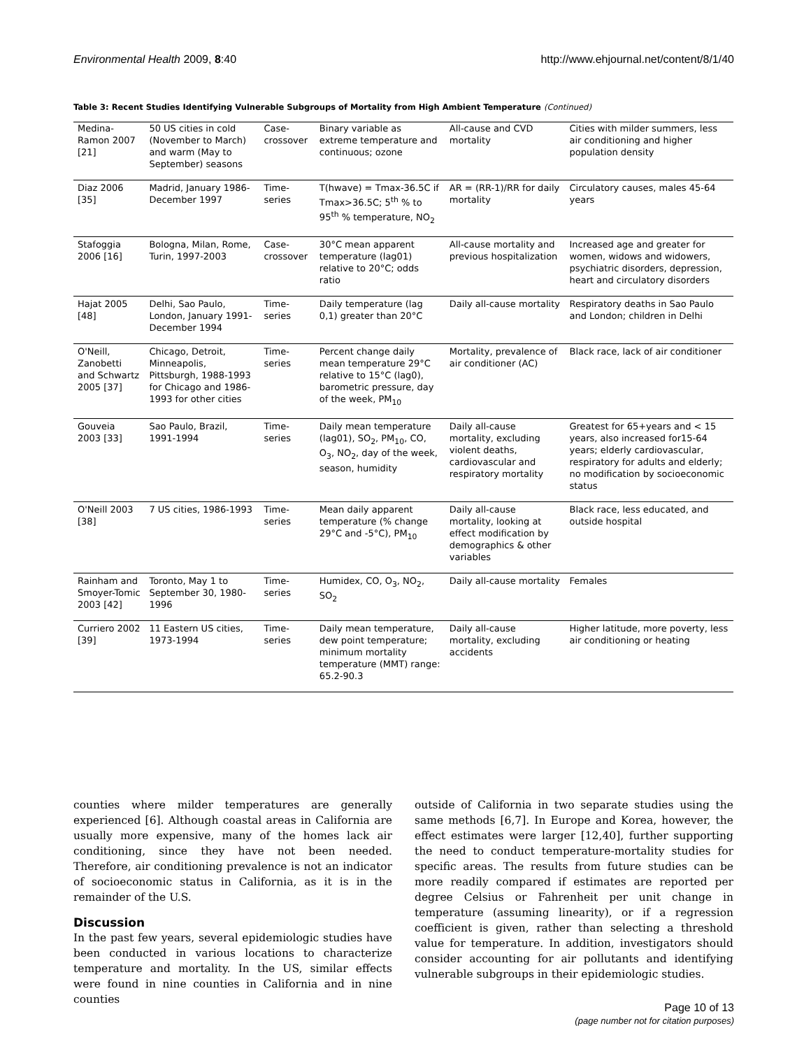Environmental Health 2009, 8:40 http://www.ehjournal.net/content/8/1/40
Table 3: Recent Studies Identifying Vulnerable Subgroups of Mortality from High Ambient Temperature (Continued)
| Medina-Ramon 2007 [21] | 50 US cities in cold (November to March) and warm (May to September) seasons | Case-crossover | Binary variable as extreme temperature and continuous; ozone | All-cause and CVD mortality | Cities with milder summers, less air conditioning and higher population density |
| Diaz 2006 [35] | Madrid, January 1986-December 1997 | Time-series | T(hwave) = Tmax-36.5C if Tmax>36.5C; 5<sup>th</sup> % to 95<sup>th</sup> % temperature, NO<sub>2</sub> | AR = (RR-1)/RR for daily mortality | Circulatory causes, males 45-64 years |
| Stafoggia 2006 [16] | Bologna, Milan, Rome, Turin, 1997-2003 | Case-crossover | 30°C mean apparent temperature (lag01) relative to 20°C; odds ratio | All-cause mortality and previous hospitalization | Increased age and greater for women, widows and widowers, psychiatric disorders, depression, heart and circulatory disorders |
| Hajat 2005 [48] | Delhi, Sao Paulo, London, January 1991-December 1994 | Time-series | Daily temperature (lag 0,1) greater than 20°C | Daily all-cause mortality | Respiratory deaths in Sao Paulo and London; children in Delhi |
| O'Neill, Zanobetti and Schwartz 2005 [37] | Chicago, Detroit, Minneapolis, Pittsburgh, 1988-1993 for Chicago and 1986-1993 for other cities | Time-series | Percent change daily mean temperature 29°C relative to 15°C (lag0), barometric pressure, day of the week, PM<sub>10</sub> | Mortality, prevalence of air conditioner (AC) | Black race, lack of air conditioner |
| Gouveia 2003 [33] | Sao Paulo, Brazil, 1991-1994 | Time-series | Daily mean temperature (lag01), SO<sub>2</sub>, PM<sub>10</sub>, CO, O<sub>3</sub>, NO<sub>2</sub>, day of the week, season, humidity | Daily all-cause mortality, excluding violent deaths, cardiovascular and respiratory mortality | Greatest for 65+years and < 15 years, also increased for15-64 years; elderly cardiovascular, respiratory for adults and elderly; no modification by socioeconomic status |
| O'Neill 2003 [38] | 7 US cities, 1986-1993 | Time-series | Mean daily apparent temperature (% change 29°C and -5°C), PM<sub>10</sub> | Daily all-cause mortality, looking at effect modification by demographics & other variables | Black race, less educated, and outside hospital |
| Rainham and Smoyer-Tomic 2003 [42] | Toronto, May 1 to September 30, 1980-1996 | Time-series | Humidex, CO, O<sub>3</sub>, NO<sub>2</sub>, SO<sub>2</sub> | Daily all-cause mortality | Females |
| Curriero 2002 [39] | 11 Eastern US cities, 1973-1994 | Time-series | Daily mean temperature, dew point temperature; minimum mortality temperature (MMT) range: 65.2-90.3 | Daily all-cause mortality, excluding accidents | Higher latitude, more poverty, less air conditioning or heating |
counties where milder temperatures are generally experienced [6]. Although coastal areas in California are usually more expensive, many of the homes lack air conditioning, since they have not been needed. Therefore, air conditioning prevalence is not an indicator of socioeconomic status in California, as it is in the remainder of the U.S.
Discussion
In the past few years, several epidemiologic studies have been conducted in various locations to characterize temperature and mortality. In the US, similar effects were found in nine counties in California and in nine counties
outside of California in two separate studies using the same methods [6,7]. In Europe and Korea, however, the effect estimates were larger [12,40], further supporting the need to conduct temperature-mortality studies for specific areas. The results from future studies can be more readily compared if estimates are reported per degree Celsius or Fahrenheit per unit change in temperature (assuming linearity), or if a regression coefficient is given, rather than selecting a threshold value for temperature. In addition, investigators should consider accounting for air pollutants and identifying vulnerable subgroups in their epidemiologic studies.
Page 10 of 13
(page number not for citation purposes)